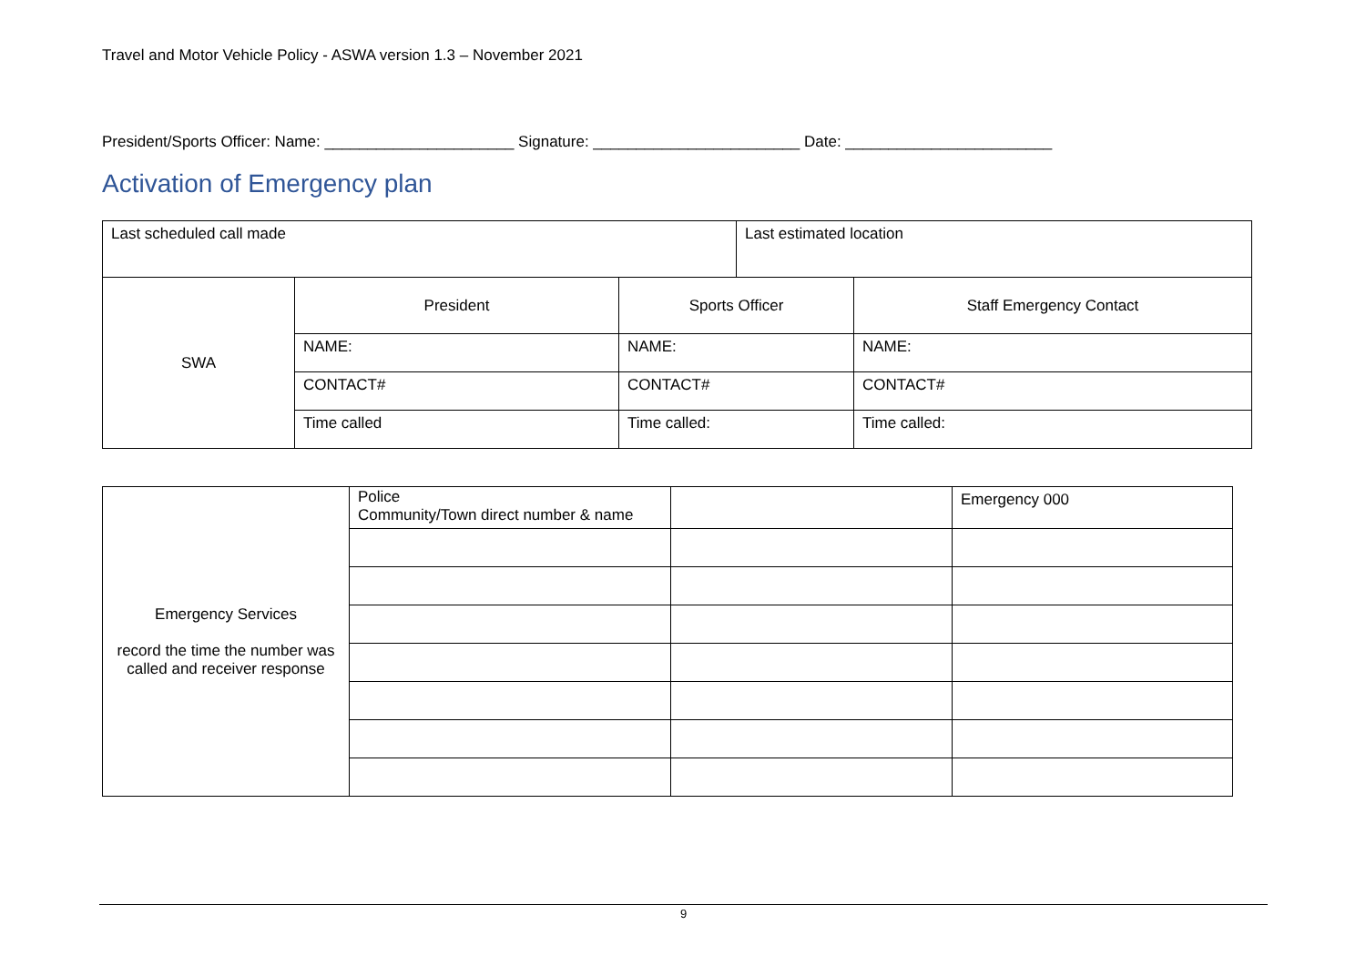Travel and Motor Vehicle Policy - ASWA version 1.3 – November 2021
President/Sports Officer: Name: ______________________ Signature: ________________________ Date: ________________________
Activation of Emergency plan
| Last scheduled call made | | | Last estimated location | |
| SWA | President | Sports Officer | | Staff Emergency Contact |
| | NAME: | NAME: | | NAME: |
| | CONTACT# | CONTACT# | | CONTACT# |
| | Time called | Time called: | | Time called: |
| Emergency Services record the time the number was called and receiver response | Police Community/Town direct number & name | | Emergency 000 |
9